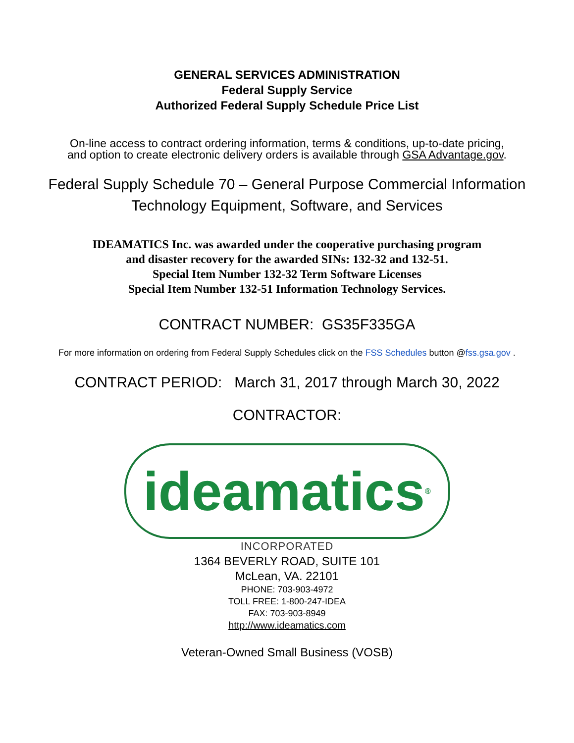GENERAL SERVICES ADMINISTRATION
Federal Supply Service
Authorized Federal Supply Schedule Price List
On-line access to contract ordering information, terms & conditions, up-to-date pricing,
and option to create electronic delivery orders is available through GSA Advantage.gov.
Federal Supply Schedule 70 – General Purpose Commercial Information
Technology Equipment, Software, and Services
IDEAMATICS Inc. was awarded under the cooperative purchasing program
and disaster recovery for the awarded SINs: 132-32 and 132-51.
Special Item Number 132-32 Term Software Licenses
Special Item Number 132-51 Information Technology Services.
CONTRACT NUMBER: GS35F335GA
For more information on ordering from Federal Supply Schedules click on the FSS Schedules button @fss.gsa.gov .
CONTRACT PERIOD: March 31, 2017 through March 30, 2022
CONTRACTOR:
ideamatics<sup>®</sup>
INCORPORATED
1364 BEVERLY ROAD, SUITE 101
McLean, VA. 22101
PHONE: 703-903-4972
TOLL FREE: 1-800-247-IDEA
FAX: 703-903-8949
http://www.ideamatics.com
Veteran-Owned Small Business (VOSB)